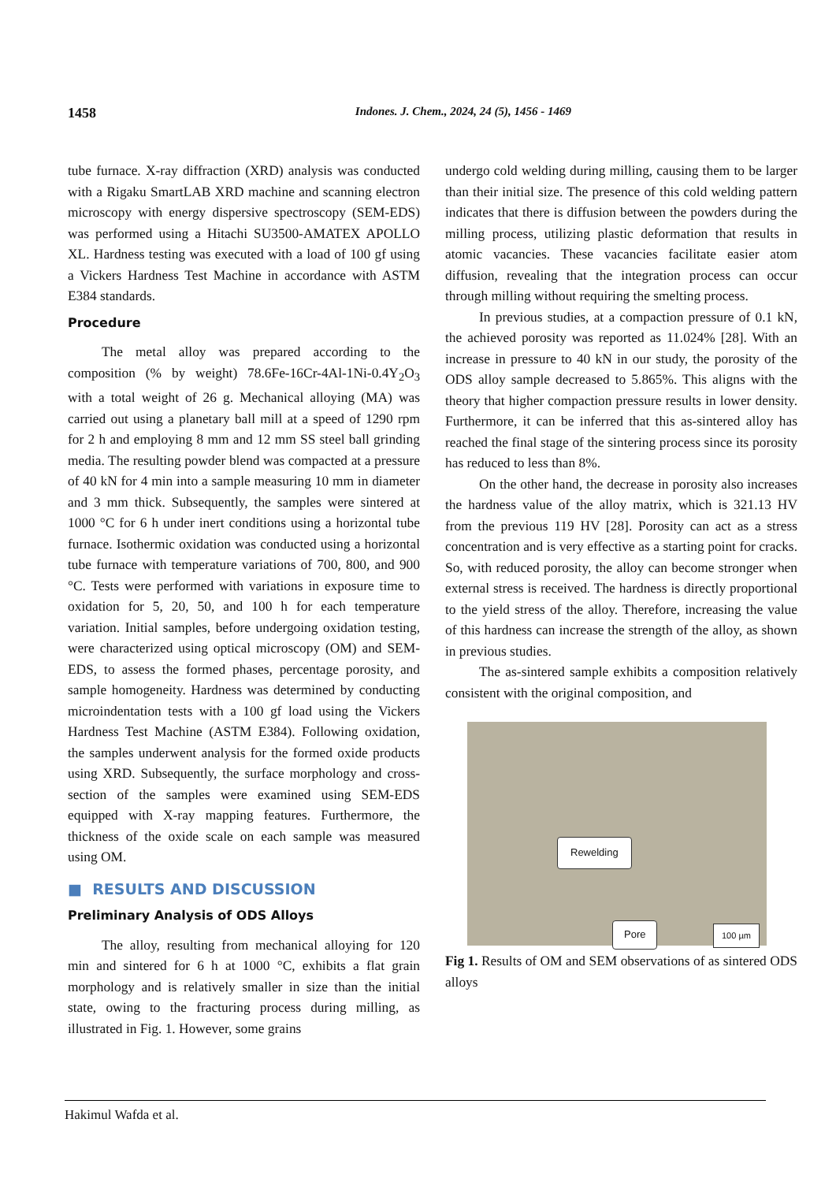1458 Indones. J. Chem., 2024, 24 (5), 1456 - 1469
tube furnace. X-ray diffraction (XRD) analysis was conducted with a Rigaku SmartLAB XRD machine and scanning electron microscopy with energy dispersive spectroscopy (SEM-EDS) was performed using a Hitachi SU3500-AMATEX APOLLO XL. Hardness testing was executed with a load of 100 gf using a Vickers Hardness Test Machine in accordance with ASTM E384 standards.
Procedure
The metal alloy was prepared according to the composition (% by weight) 78.6Fe-16Cr-4Al-1Ni-0.4Y<sub>2</sub>O<sub>3</sub> with a total weight of 26 g. Mechanical alloying (MA) was carried out using a planetary ball mill at a speed of 1290 rpm for 2 h and employing 8 mm and 12 mm SS steel ball grinding media. The resulting powder blend was compacted at a pressure of 40 kN for 4 min into a sample measuring 10 mm in diameter and 3 mm thick. Subsequently, the samples were sintered at 1000 °C for 6 h under inert conditions using a horizontal tube furnace. Isothermic oxidation was conducted using a horizontal tube furnace with temperature variations of 700, 800, and 900 °C. Tests were performed with variations in exposure time to oxidation for 5, 20, 50, and 100 h for each temperature variation. Initial samples, before undergoing oxidation testing, were characterized using optical microscopy (OM) and SEM-EDS, to assess the formed phases, percentage porosity, and sample homogeneity. Hardness was determined by conducting microindentation tests with a 100 gf load using the Vickers Hardness Test Machine (ASTM E384). Following oxidation, the samples underwent analysis for the formed oxide products using XRD. Subsequently, the surface morphology and cross-section of the samples were examined using SEM-EDS equipped with X-ray mapping features. Furthermore, the thickness of the oxide scale on each sample was measured using OM.
■ RESULTS AND DISCUSSION
Preliminary Analysis of ODS Alloys
The alloy, resulting from mechanical alloying for 120 min and sintered for 6 h at 1000 °C, exhibits a flat grain morphology and is relatively smaller in size than the initial state, owing to the fracturing process during milling, as illustrated in Fig. 1. However, some grains
undergo cold welding during milling, causing them to be larger than their initial size. The presence of this cold welding pattern indicates that there is diffusion between the powders during the milling process, utilizing plastic deformation that results in atomic vacancies. These vacancies facilitate easier atom diffusion, revealing that the integration process can occur through milling without requiring the smelting process.
In previous studies, at a compaction pressure of 0.1 kN, the achieved porosity was reported as 11.024% [28]. With an increase in pressure to 40 kN in our study, the porosity of the ODS alloy sample decreased to 5.865%. This aligns with the theory that higher compaction pressure results in lower density. Furthermore, it can be inferred that this as-sintered alloy has reached the final stage of the sintering process since its porosity has reduced to less than 8%.
On the other hand, the decrease in porosity also increases the hardness value of the alloy matrix, which is 321.13 HV from the previous 119 HV [28]. Porosity can act as a stress concentration and is very effective as a starting point for cracks. So, with reduced porosity, the alloy can become stronger when external stress is received. The hardness is directly proportional to the yield stress of the alloy. Therefore, increasing the value of this hardness can increase the strength of the alloy, as shown in previous studies.
The as-sintered sample exhibits a composition relatively consistent with the original composition, and
Rewelding
Pore 100 µm
Fig 1. Results of OM and SEM observations of as sintered ODS alloys
Hakimul Wafda et al.